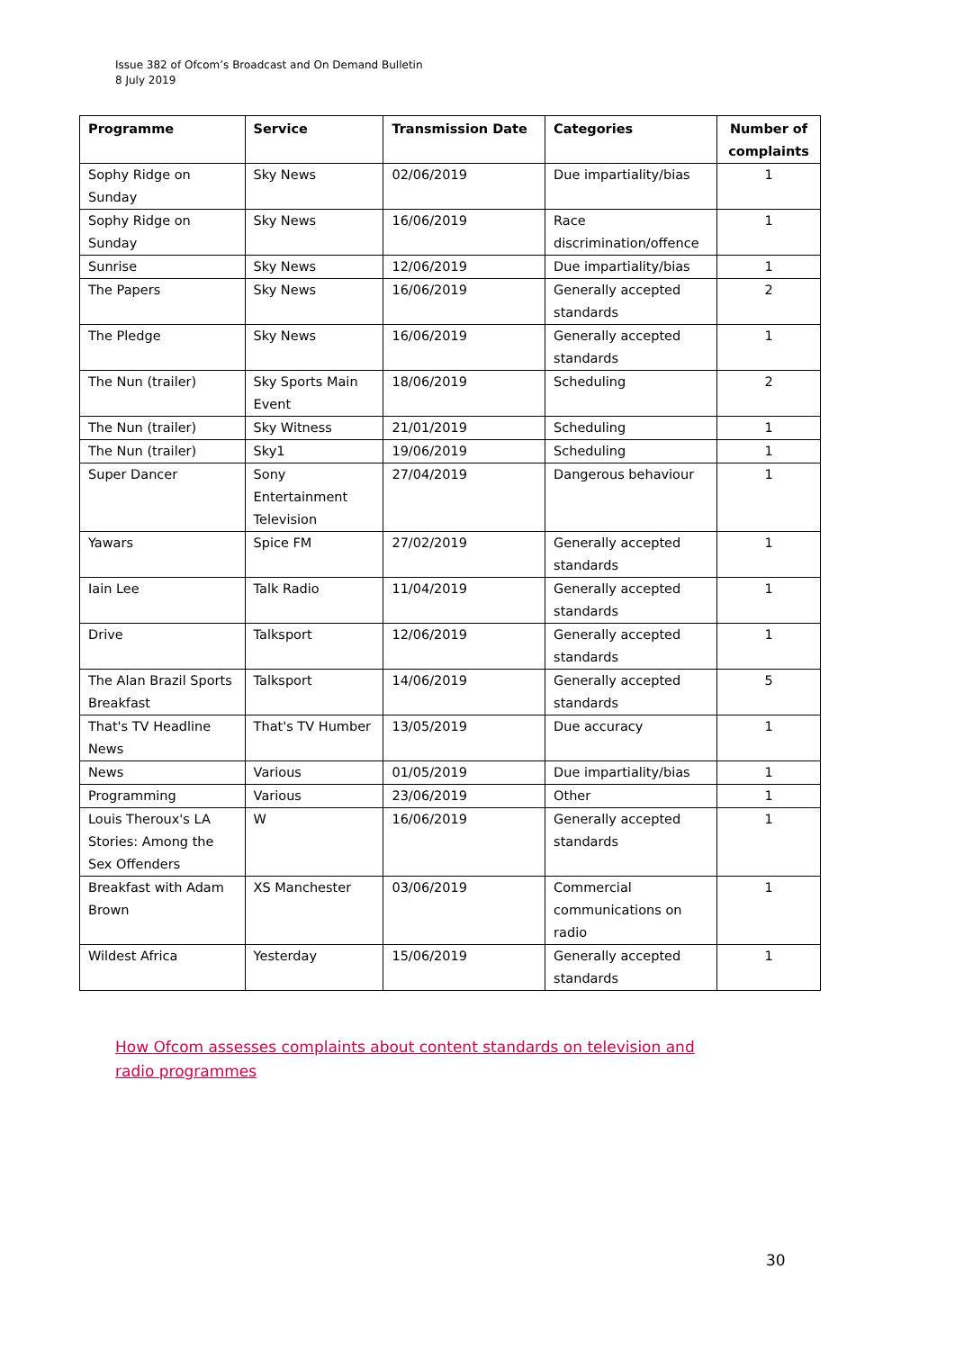Issue 382 of Ofcom’s Broadcast and On Demand Bulletin
8 July 2019
| Programme | Service | Transmission Date | Categories | Number of complaints |
| --- | --- | --- | --- | --- |
| Sophy Ridge on Sunday | Sky News | 02/06/2019 | Due impartiality/bias | 1 |
| Sophy Ridge on Sunday | Sky News | 16/06/2019 | Race discrimination/offence | 1 |
| Sunrise | Sky News | 12/06/2019 | Due impartiality/bias | 1 |
| The Papers | Sky News | 16/06/2019 | Generally accepted standards | 2 |
| The Pledge | Sky News | 16/06/2019 | Generally accepted standards | 1 |
| The Nun (trailer) | Sky Sports Main Event | 18/06/2019 | Scheduling | 2 |
| The Nun (trailer) | Sky Witness | 21/01/2019 | Scheduling | 1 |
| The Nun (trailer) | Sky1 | 19/06/2019 | Scheduling | 1 |
| Super Dancer | Sony Entertainment Television | 27/04/2019 | Dangerous behaviour | 1 |
| Yawars | Spice FM | 27/02/2019 | Generally accepted standards | 1 |
| Iain Lee | Talk Radio | 11/04/2019 | Generally accepted standards | 1 |
| Drive | Talksport | 12/06/2019 | Generally accepted standards | 1 |
| The Alan Brazil Sports Breakfast | Talksport | 14/06/2019 | Generally accepted standards | 5 |
| That's TV Headline News | That's TV Humber | 13/05/2019 | Due accuracy | 1 |
| News | Various | 01/05/2019 | Due impartiality/bias | 1 |
| Programming | Various | 23/06/2019 | Other | 1 |
| Louis Theroux's LA Stories: Among the Sex Offenders | W | 16/06/2019 | Generally accepted standards | 1 |
| Breakfast with Adam Brown | XS Manchester | 03/06/2019 | Commercial communications on radio | 1 |
| Wildest Africa | Yesterday | 15/06/2019 | Generally accepted standards | 1 |
How Ofcom assesses complaints about content standards on television and radio programmes
30